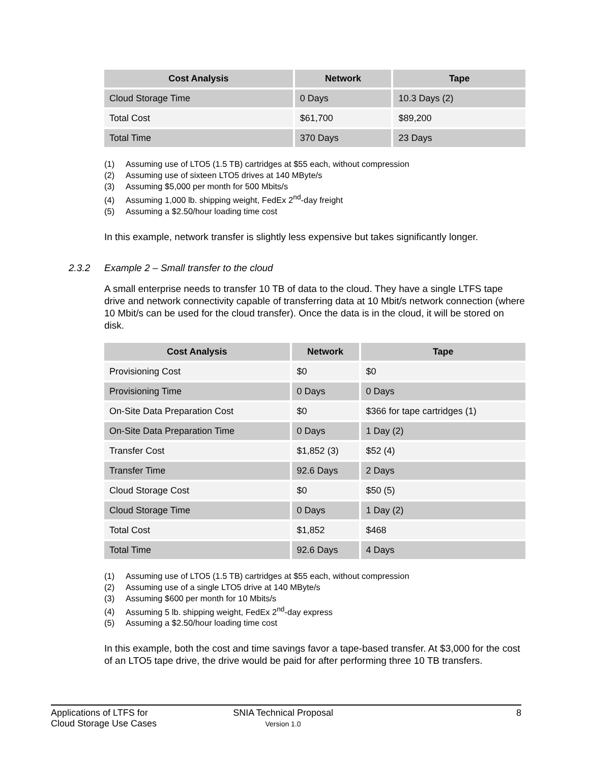| Cost Analysis | Network | Tape |
| --- | --- | --- |
| Cloud Storage Time | 0 Days | 10.3 Days (2) |
| Total Cost | $61,700 | $89,200 |
| Total Time | 370 Days | 23 Days |
(1) Assuming use of LTO5 (1.5 TB) cartridges at $55 each, without compression
(2) Assuming use of sixteen LTO5 drives at 140 MByte/s
(3) Assuming $5,000 per month for 500 Mbits/s
(4) Assuming 1,000 lb. shipping weight, FedEx 2<sup>nd</sup>-day freight
(5) Assuming a $2.50/hour loading time cost
In this example, network transfer is slightly less expensive but takes significantly longer.
2.3.2 Example 2 – Small transfer to the cloud
A small enterprise needs to transfer 10 TB of data to the cloud. They have a single LTFS tape drive and network connectivity capable of transferring data at 10 Mbit/s network connection (where 10 Mbit/s can be used for the cloud transfer). Once the data is in the cloud, it will be stored on disk.
| Cost Analysis | Network | Tape |
| --- | --- | --- |
| Provisioning Cost | $0 | $0 |
| Provisioning Time | 0 Days | 0 Days |
| On-Site Data Preparation Cost | $0 | $366 for tape cartridges (1) |
| On-Site Data Preparation Time | 0 Days | 1 Day (2) |
| Transfer Cost | $1,852 (3) | $52 (4) |
| Transfer Time | 92.6 Days | 2 Days |
| Cloud Storage Cost | $0 | $50 (5) |
| Cloud Storage Time | 0 Days | 1 Day (2) |
| Total Cost | $1,852 | $468 |
| Total Time | 92.6 Days | 4 Days |
(1) Assuming use of LTO5 (1.5 TB) cartridges at $55 each, without compression
(2) Assuming use of a single LTO5 drive at 140 MByte/s
(3) Assuming $600 per month for 10 Mbits/s
(4) Assuming 5 lb. shipping weight, FedEx 2<sup>nd</sup>-day express
(5) Assuming a $2.50/hour loading time cost
In this example, both the cost and time savings favor a tape-based transfer. At $3,000 for the cost of an LTO5 tape drive, the drive would be paid for after performing three 10 TB transfers.
Applications of LTFS for
Cloud Storage Use Cases
SNIA Technical Proposal
Version 1.0
8